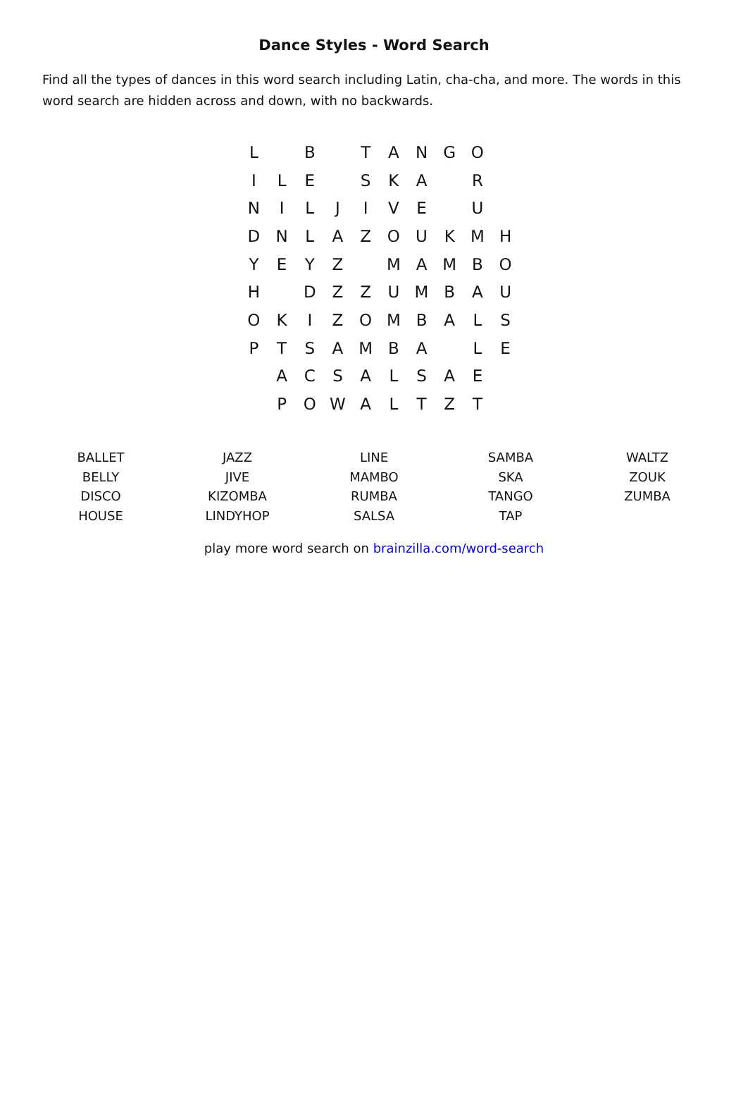Dance Styles - Word Search
Find all the types of dances in this word search including Latin, cha-cha, and more. The words in this word search are hidden across and down, with no backwards.
| L | | B | | T | A | N | G | O | |
| I | L | E | | S | K | A | | R | |
| N | I | L | J | I | V | E | | U | |
| D | N | L | A | Z | O | U | K | M | H |
| Y | E | Y | Z | | M | A | M | B | O |
| H | | D | Z | Z | U | M | B | A | U |
| O | K | I | Z | O | M | B | A | L | S |
| P | T | S | A | M | B | A | | L | E |
| | A | C | S | A | L | S | A | E | |
| | P | O | W | A | L | T | Z | T | |
| BALLET | JAZZ | LINE | SAMBA | WALTZ |
| BELLY | JIVE | MAMBO | SKA | ZOUK |
| DISCO | KIZOMBA | RUMBA | TANGO | ZUMBA |
| HOUSE | LINDYHOP | SALSA | TAP | |
play more word search on brainzilla.com/word-search